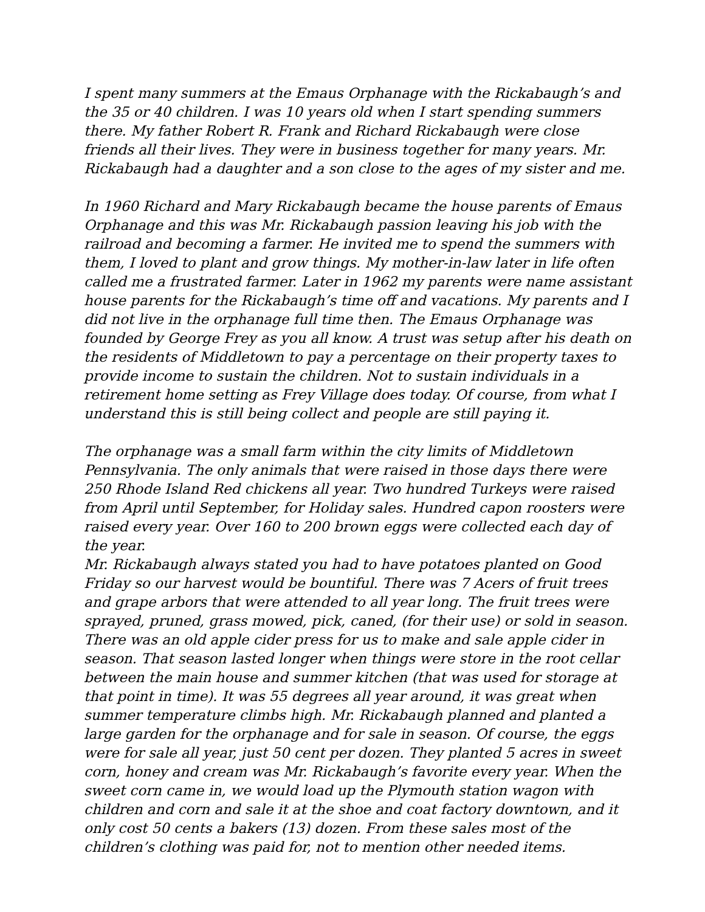I spent many summers at the Emaus Orphanage with the Rickabaugh’s and the 35 or 40 children. I was 10 years old when I start spending summers there. My father Robert R. Frank and Richard Rickabaugh were close friends all their lives. They were in business together for many years. Mr. Rickabaugh had a daughter and a son close to the ages of my sister and me.
In 1960 Richard and Mary Rickabaugh became the house parents of Emaus Orphanage and this was Mr. Rickabaugh passion leaving his job with the railroad and becoming a farmer. He invited me to spend the summers with them, I loved to plant and grow things. My mother-in-law later in life often called me a frustrated farmer. Later in 1962 my parents were name assistant house parents for the Rickabaugh’s time off and vacations. My parents and I did not live in the orphanage full time then. The Emaus Orphanage was founded by George Frey as you all know. A trust was setup after his death on the residents of Middletown to pay a percentage on their property taxes to provide income to sustain the children. Not to sustain individuals in a retirement home setting as Frey Village does today. Of course, from what I understand this is still being collect and people are still paying it.
The orphanage was a small farm within the city limits of Middletown Pennsylvania. The only animals that were raised in those days there were 250 Rhode Island Red chickens all year. Two hundred Turkeys were raised from April until September, for Holiday sales. Hundred capon roosters were raised every year. Over 160 to 200 brown eggs were collected each day of the year.
Mr. Rickabaugh always stated you had to have potatoes planted on Good Friday so our harvest would be bountiful. There was 7 Acers of fruit trees and grape arbors that were attended to all year long. The fruit trees were sprayed, pruned, grass mowed, pick, caned, (for their use) or sold in season. There was an old apple cider press for us to make and sale apple cider in season. That season lasted longer when things were store in the root cellar between the main house and summer kitchen (that was used for storage at that point in time). It was 55 degrees all year around, it was great when summer temperature climbs high. Mr. Rickabaugh planned and planted a large garden for the orphanage and for sale in season. Of course, the eggs were for sale all year, just 50 cent per dozen. They planted 5 acres in sweet corn, honey and cream was Mr. Rickabaugh’s favorite every year. When the sweet corn came in, we would load up the Plymouth station wagon with children and corn and sale it at the shoe and coat factory downtown, and it only cost 50 cents a bakers (13) dozen. From these sales most of the children’s clothing was paid for, not to mention other needed items.